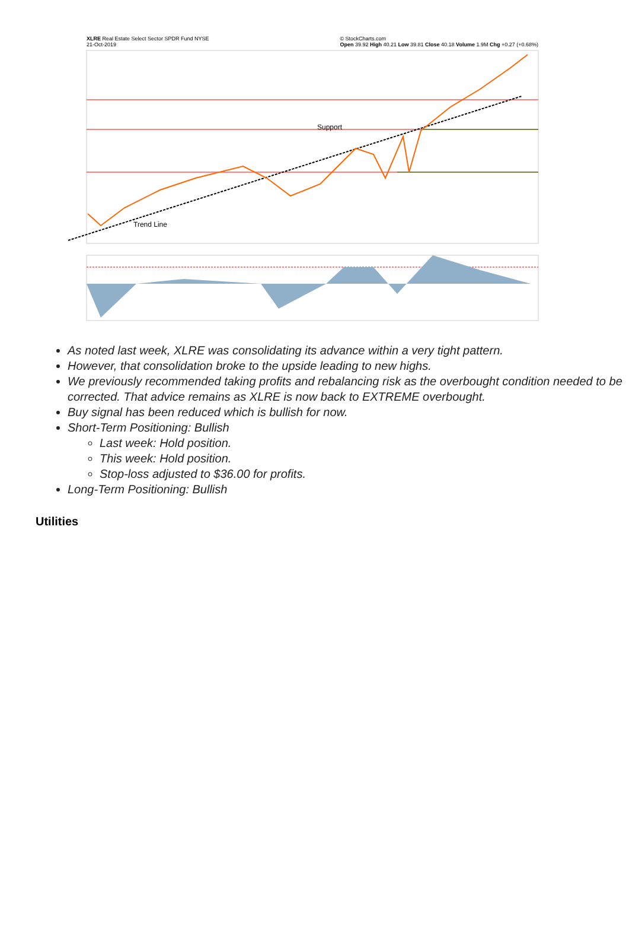XLRE Real Estate Select Sector SPDR Fund NYSE
21-Oct-2019 © StockCharts.com
Open 39.92 High 40.21 Low 39.81 Close 40.18 Volume 1.9M Chg +0.27 (+0.68%)
Support
Trend Line
As noted last week, XLRE was consolidating its advance within a very tight pattern.
However, that consolidation broke to the upside leading to new highs.
We previously recommended taking profits and rebalancing risk as the overbought condition needed to be corrected. That advice remains as XLRE is now back to EXTREME overbought.
Buy signal has been reduced which is bullish for now.
Short-Term Positioning: Bullish
Last week: Hold position.
This week: Hold position.
Stop-loss adjusted to $36.00 for profits.
Long-Term Positioning: Bullish
Utilities